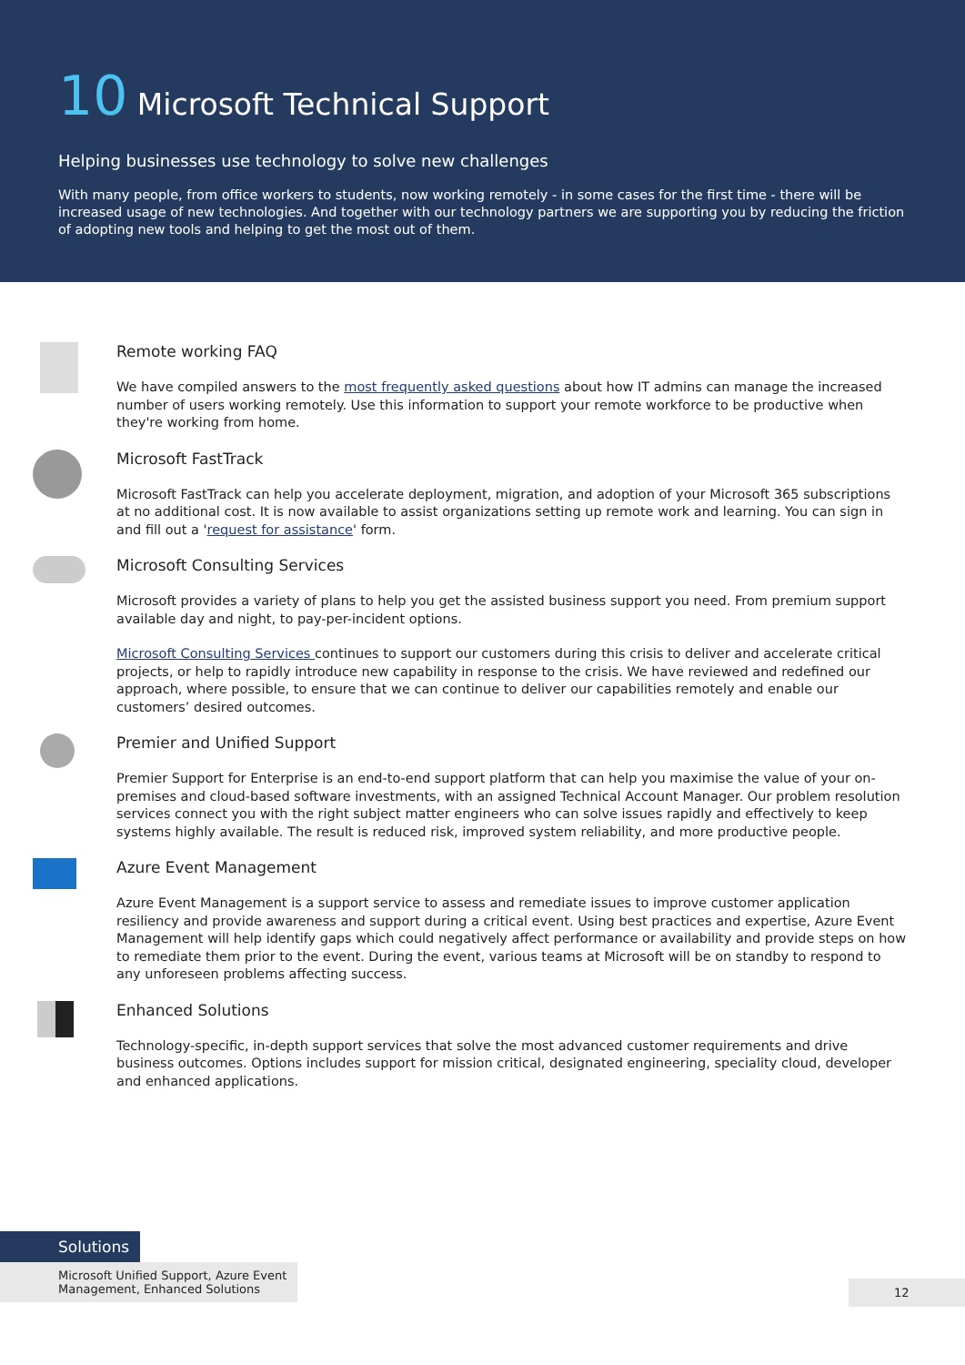10 Microsoft Technical Support
Helping businesses use technology to solve new challenges
With many people, from office workers to students, now working remotely - in some cases for the first time - there will be increased usage of new technologies. And together with our technology partners we are supporting you by reducing the friction of adopting new tools and helping to get the most out of them.
Remote working FAQ
We have compiled answers to the most frequently asked questions about how IT admins can manage the increased number of users working remotely. Use this information to support your remote workforce to be productive when they're working from home.
Microsoft FastTrack
Microsoft FastTrack can help you accelerate deployment, migration, and adoption of your Microsoft 365 subscriptions at no additional cost. It is now available to assist organizations setting up remote work and learning. You can sign in and fill out a 'request for assistance' form.
Microsoft Consulting Services
Microsoft provides a variety of plans to help you get the assisted business support you need. From premium support available day and night, to pay-per-incident options.
Microsoft Consulting Services continues to support our customers during this crisis to deliver and accelerate critical projects, or help to rapidly introduce new capability in response to the crisis. We have reviewed and redefined our approach, where possible, to ensure that we can continue to deliver our capabilities remotely and enable our customers’ desired outcomes.
Premier and Unified Support
Premier Support for Enterprise is an end-to-end support platform that can help you maximise the value of your on-premises and cloud-based software investments, with an assigned Technical Account Manager. Our problem resolution services connect you with the right subject matter engineers who can solve issues rapidly and effectively to keep systems highly available. The result is reduced risk, improved system reliability, and more productive people.
Azure Event Management
Azure Event Management is a support service to assess and remediate issues to improve customer application resiliency and provide awareness and support during a critical event. Using best practices and expertise, Azure Event Management will help identify gaps which could negatively affect performance or availability and provide steps on how to remediate them prior to the event. During the event, various teams at Microsoft will be on standby to respond to any unforeseen problems affecting success.
Enhanced Solutions
Technology-specific, in-depth support services that solve the most advanced customer requirements and drive business outcomes. Options includes support for mission critical, designated engineering, speciality cloud, developer and enhanced applications.
Solutions
Microsoft Unified Support, Azure Event Management, Enhanced Solutions
12